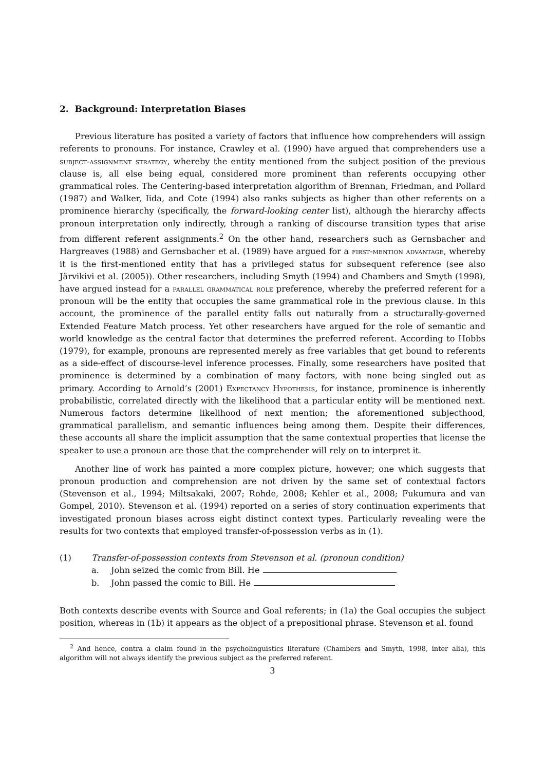2. Background: Interpretation Biases
Previous literature has posited a variety of factors that influence how comprehenders will assign referents to pronouns. For instance, Crawley et al. (1990) have argued that comprehenders use a subject-assignment strategy, whereby the entity mentioned from the subject position of the previous clause is, all else being equal, considered more prominent than referents occupying other grammatical roles. The Centering-based interpretation algorithm of Brennan, Friedman, and Pollard (1987) and Walker, Iida, and Cote (1994) also ranks subjects as higher than other referents on a prominence hierarchy (specifically, the forward-looking center list), although the hierarchy affects pronoun interpretation only indirectly, through a ranking of discourse transition types that arise from different referent assignments.<sup>2</sup> On the other hand, researchers such as Gernsbacher and Hargreaves (1988) and Gernsbacher et al. (1989) have argued for a first-mention advantage, whereby it is the first-mentioned entity that has a privileged status for subsequent reference (see also Järvikivi et al. (2005)). Other researchers, including Smyth (1994) and Chambers and Smyth (1998), have argued instead for a parallel grammatical role preference, whereby the preferred referent for a pronoun will be the entity that occupies the same grammatical role in the previous clause. In this account, the prominence of the parallel entity falls out naturally from a structurally-governed Extended Feature Match process. Yet other researchers have argued for the role of semantic and world knowledge as the central factor that determines the preferred referent. According to Hobbs (1979), for example, pronouns are represented merely as free variables that get bound to referents as a side-effect of discourse-level inference processes. Finally, some researchers have posited that prominence is determined by a combination of many factors, with none being singled out as primary. According to Arnold’s (2001) Expectancy Hypothesis, for instance, prominence is inherently probabilistic, correlated directly with the likelihood that a particular entity will be mentioned next. Numerous factors determine likelihood of next mention; the aforementioned subjecthood, grammatical parallelism, and semantic influences being among them. Despite their differences, these accounts all share the implicit assumption that the same contextual properties that license the speaker to use a pronoun are those that the comprehender will rely on to interpret it.
Another line of work has painted a more complex picture, however; one which suggests that pronoun production and comprehension are not driven by the same set of contextual factors (Stevenson et al., 1994; Miltsakaki, 2007; Rohde, 2008; Kehler et al., 2008; Fukumura and van Gompel, 2010). Stevenson et al. (1994) reported on a series of story continuation experiments that investigated pronoun biases across eight distinct context types. Particularly revealing were the results for two contexts that employed transfer-of-possession verbs as in (1).
(1) Transfer-of-possession contexts from Stevenson et al. (pronoun condition)
a. John seized the comic from Bill. He
b. John passed the comic to Bill. He
Both contexts describe events with Source and Goal referents; in (1a) the Goal occupies the subject position, whereas in (1b) it appears as the object of a prepositional phrase. Stevenson et al. found
<sup>2</sup> And hence, contra a claim found in the psycholinguistics literature (Chambers and Smyth, 1998, inter alia), this algorithm will not always identify the previous subject as the preferred referent.
3